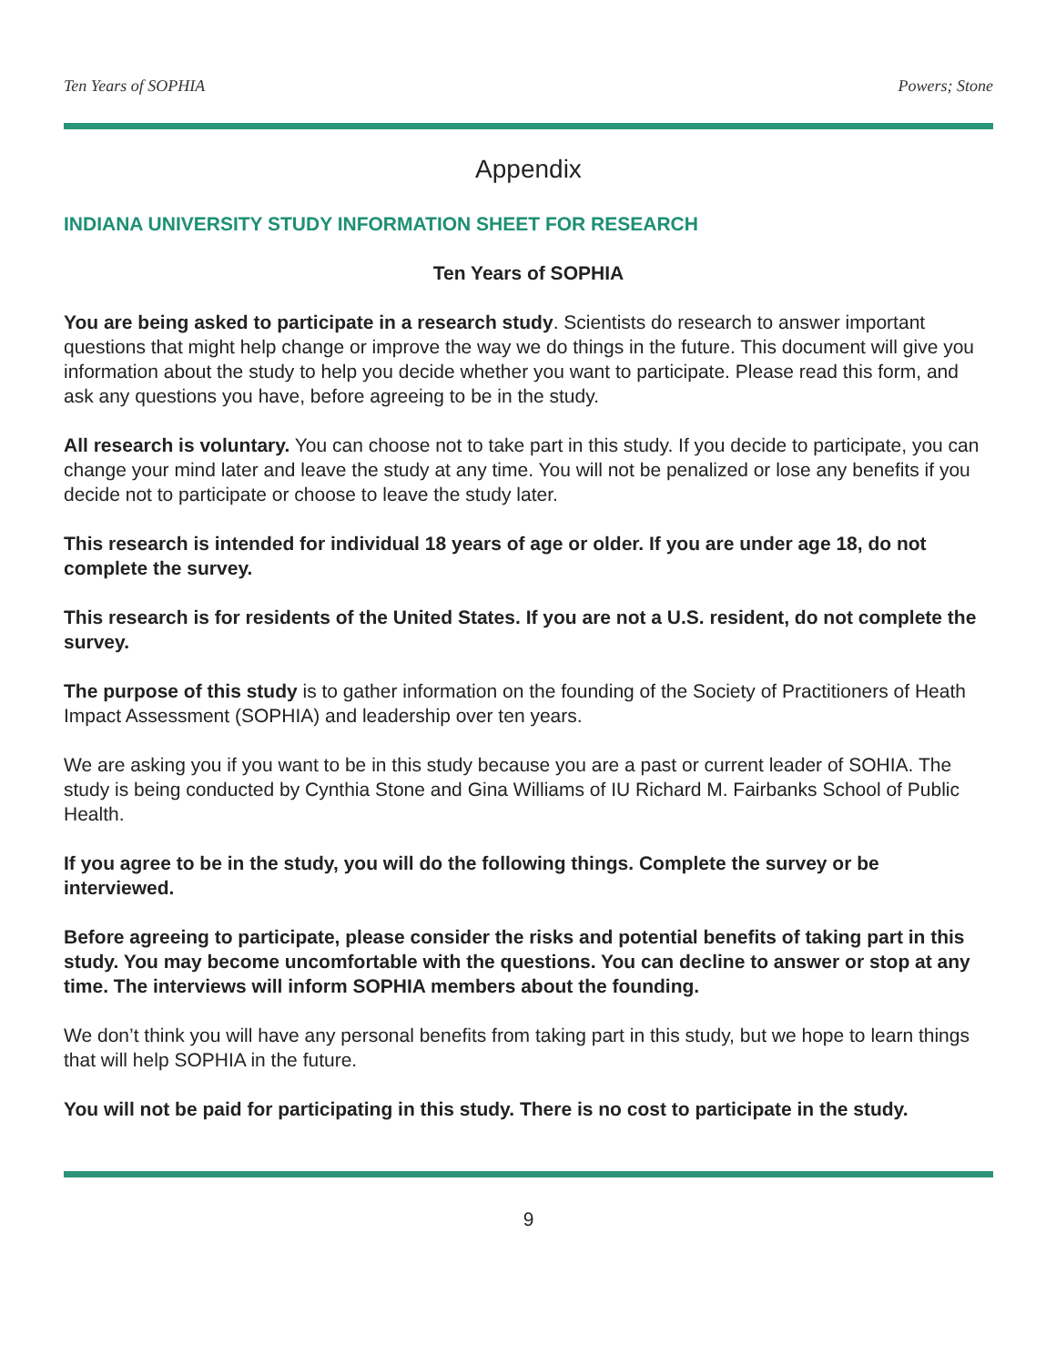Ten Years of SOPHIA Powers; Stone
Appendix
INDIANA UNIVERSITY STUDY INFORMATION SHEET FOR RESEARCH
Ten Years of SOPHIA
You are being asked to participate in a research study. Scientists do research to answer important questions that might help change or improve the way we do things in the future. This document will give you information about the study to help you decide whether you want to participate. Please read this form, and ask any questions you have, before agreeing to be in the study.
All research is voluntary. You can choose not to take part in this study. If you decide to participate, you can change your mind later and leave the study at any time. You will not be penalized or lose any benefits if you decide not to participate or choose to leave the study later.
This research is intended for individual 18 years of age or older. If you are under age 18, do not complete the survey.
This research is for residents of the United States. If you are not a U.S. resident, do not complete the survey.
The purpose of this study is to gather information on the founding of the Society of Practitioners of Heath Impact Assessment (SOPHIA) and leadership over ten years.
We are asking you if you want to be in this study because you are a past or current leader of SOHIA. The study is being conducted by Cynthia Stone and Gina Williams of IU Richard M. Fairbanks School of Public Health.
If you agree to be in the study, you will do the following things. Complete the survey or be interviewed.
Before agreeing to participate, please consider the risks and potential benefits of taking part in this study. You may become uncomfortable with the questions. You can decline to answer or stop at any time. The interviews will inform SOPHIA members about the founding.
We don’t think you will have any personal benefits from taking part in this study, but we hope to learn things that will help SOPHIA in the future.
You will not be paid for participating in this study. There is no cost to participate in the study.
9